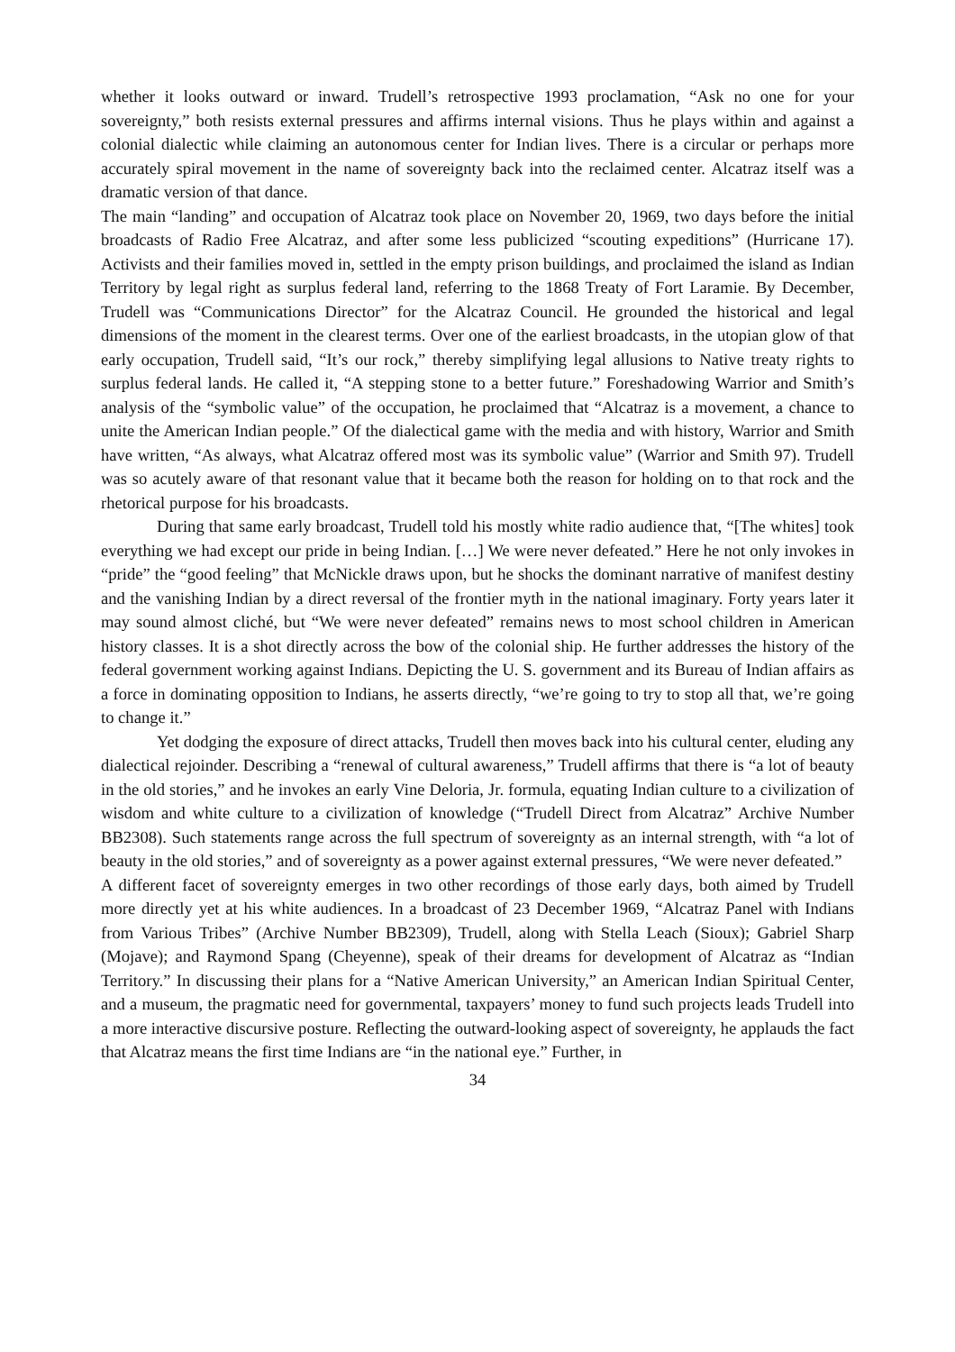whether it looks outward or inward. Trudell’s retrospective 1993 proclamation, “Ask no one for your sovereignty,” both resists external pressures and affirms internal visions. Thus he plays within and against a colonial dialectic while claiming an autonomous center for Indian lives. There is a circular or perhaps more accurately spiral movement in the name of sovereignty back into the reclaimed center. Alcatraz itself was a dramatic version of that dance.
The main “landing” and occupation of Alcatraz took place on November 20, 1969, two days before the initial broadcasts of Radio Free Alcatraz, and after some less publicized “scouting expeditions” (Hurricane 17). Activists and their families moved in, settled in the empty prison buildings, and proclaimed the island as Indian Territory by legal right as surplus federal land, referring to the 1868 Treaty of Fort Laramie. By December, Trudell was “Communications Director” for the Alcatraz Council. He grounded the historical and legal dimensions of the moment in the clearest terms. Over one of the earliest broadcasts, in the utopian glow of that early occupation, Trudell said, “It’s our rock,” thereby simplifying legal allusions to Native treaty rights to surplus federal lands. He called it, “A stepping stone to a better future.” Foreshadowing Warrior and Smith’s analysis of the “symbolic value” of the occupation, he proclaimed that “Alcatraz is a movement, a chance to unite the American Indian people.” Of the dialectical game with the media and with history, Warrior and Smith have written, “As always, what Alcatraz offered most was its symbolic value” (Warrior and Smith 97). Trudell was so acutely aware of that resonant value that it became both the reason for holding on to that rock and the rhetorical purpose for his broadcasts.
During that same early broadcast, Trudell told his mostly white radio audience that, “[The whites] took everything we had except our pride in being Indian. […] We were never defeated.” Here he not only invokes in “pride” the “good feeling” that McNickle draws upon, but he shocks the dominant narrative of manifest destiny and the vanishing Indian by a direct reversal of the frontier myth in the national imaginary. Forty years later it may sound almost cliché, but “We were never defeated” remains news to most school children in American history classes. It is a shot directly across the bow of the colonial ship. He further addresses the history of the federal government working against Indians. Depicting the U. S. government and its Bureau of Indian affairs as a force in dominating opposition to Indians, he asserts directly, “we’re going to try to stop all that, we’re going to change it.”
Yet dodging the exposure of direct attacks, Trudell then moves back into his cultural center, eluding any dialectical rejoinder. Describing a “renewal of cultural awareness,” Trudell affirms that there is “a lot of beauty in the old stories,” and he invokes an early Vine Deloria, Jr. formula, equating Indian culture to a civilization of wisdom and white culture to a civilization of knowledge (“Trudell Direct from Alcatraz” Archive Number BB2308). Such statements range across the full spectrum of sovereignty as an internal strength, with “a lot of beauty in the old stories,” and of sovereignty as a power against external pressures, “We were never defeated.”
A different facet of sovereignty emerges in two other recordings of those early days, both aimed by Trudell more directly yet at his white audiences. In a broadcast of 23 December 1969, “Alcatraz Panel with Indians from Various Tribes” (Archive Number BB2309), Trudell, along with Stella Leach (Sioux); Gabriel Sharp (Mojave); and Raymond Spang (Cheyenne), speak of their dreams for development of Alcatraz as “Indian Territory.” In discussing their plans for a “Native American University,” an American Indian Spiritual Center, and a museum, the pragmatic need for governmental, taxpayers’ money to fund such projects leads Trudell into a more interactive discursive posture. Reflecting the outward-looking aspect of sovereignty, he applauds the fact that Alcatraz means the first time Indians are “in the national eye.” Further, in
34